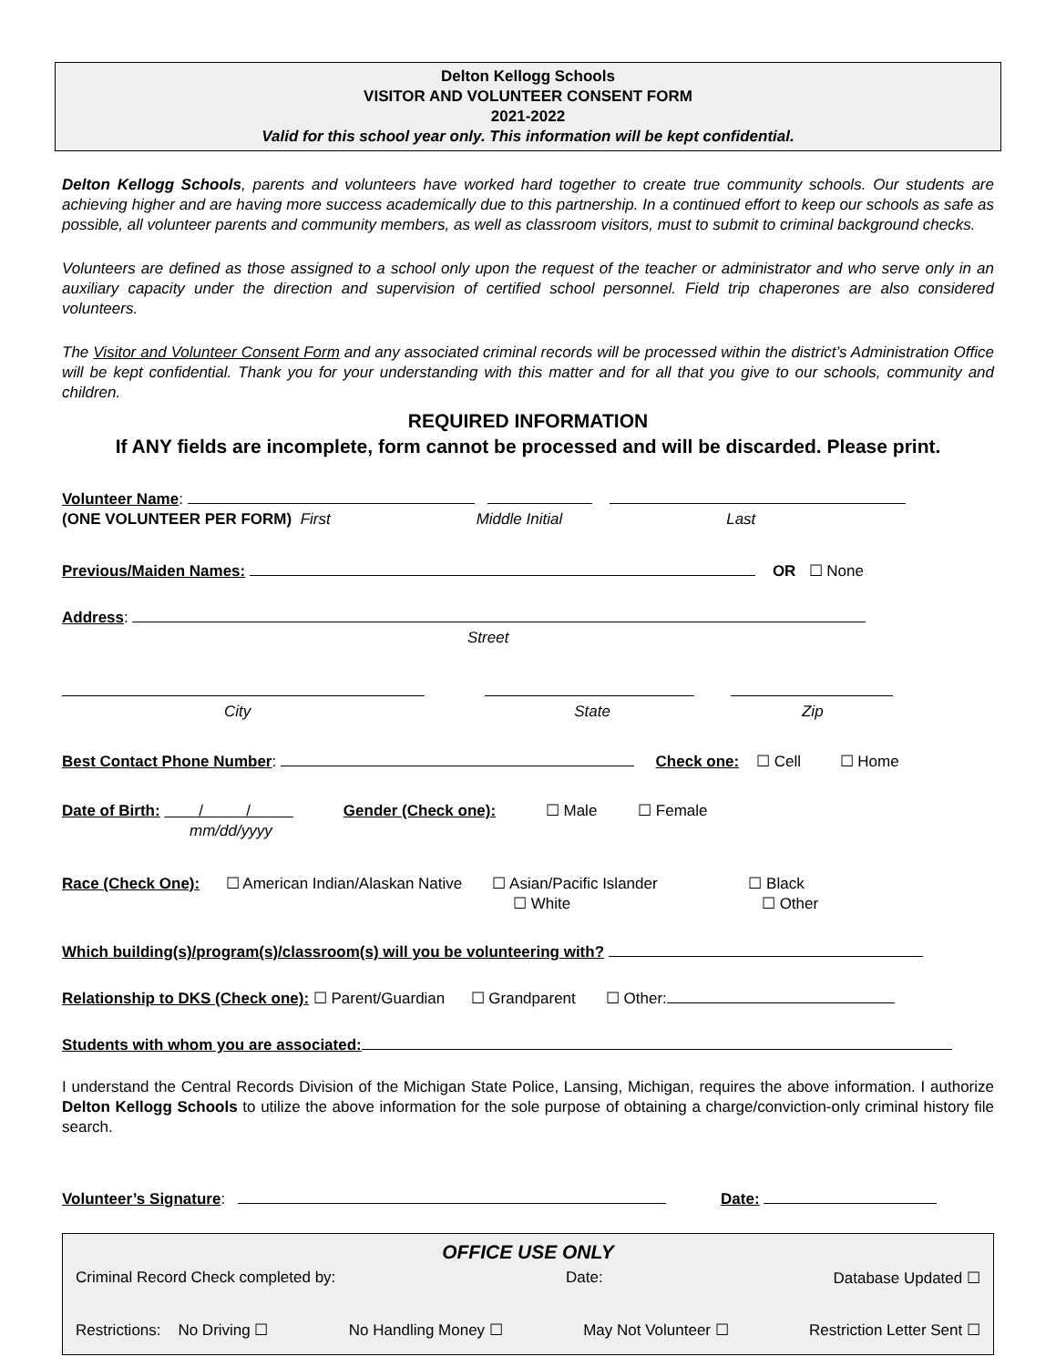Delton Kellogg Schools
VISITOR AND VOLUNTEER CONSENT FORM
2021-2022
Valid for this school year only. This information will be kept confidential.
Delton Kellogg Schools, parents and volunteers have worked hard together to create true community schools. Our students are achieving higher and are having more success academically due to this partnership. In a continued effort to keep our schools as safe as possible, all volunteer parents and community members, as well as classroom visitors, must to submit to criminal background checks.
Volunteers are defined as those assigned to a school only upon the request of the teacher or administrator and who serve only in an auxiliary capacity under the direction and supervision of certified school personnel. Field trip chaperones are also considered volunteers.
The Visitor and Volunteer Consent Form and any associated criminal records will be processed within the district’s Administration Office will be kept confidential. Thank you for your understanding with this matter and for all that you give to our schools, community and children.
REQUIRED INFORMATION
If ANY fields are incomplete, form cannot be processed and will be discarded. Please print.
Volunteer Name:
(ONE VOLUNTEER PER FORM) First Middle Initial Last
Previous/Maiden Names: OR ☐ None
Address:
Street
City State Zip
Best Contact Phone Number: Check one: ☐ Cell ☐ Home
Date of Birth: / / Gender (Check one): ☐ Male ☐ Female
mm/dd/yyyy
Race (Check One): ☐ American Indian/Alaskan Native ☐ Asian/Pacific Islander ☐ Black
☐ White ☐ Other
Which building(s)/program(s)/classroom(s) will you be volunteering with?
Relationship to DKS (Check one): ☐ Parent/Guardian ☐ Grandparent ☐ Other:
Students with whom you are associated:
I understand the Central Records Division of the Michigan State Police, Lansing, Michigan, requires the above information. I authorize Delton Kellogg Schools to utilize the above information for the sole purpose of obtaining a charge/conviction-only criminal history file search.
Volunteer’s Signature: Date:
OFFICE USE ONLY
Criminal Record Check completed by: Date: Database Updated ☐
Restrictions: No Driving ☐ No Handling Money ☐ May Not Volunteer ☐ Restriction Letter Sent ☐